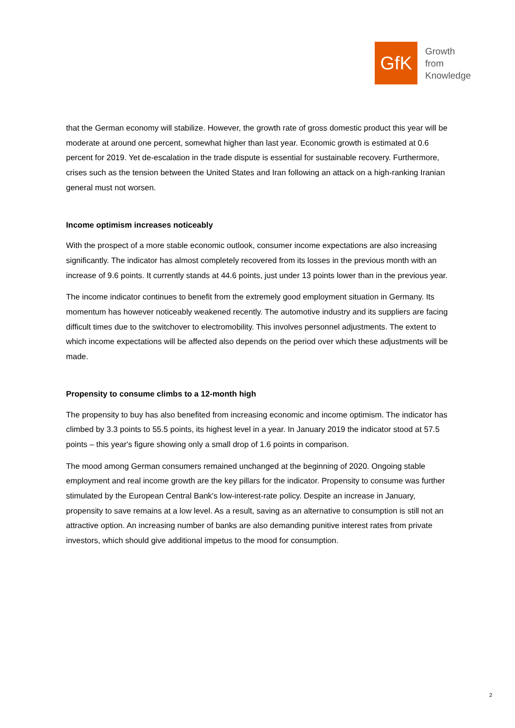GfK
Growth
from
Knowledge
that the German economy will stabilize. However, the growth rate of gross domestic product this year will be moderate at around one percent, somewhat higher than last year. Economic growth is estimated at 0.6 percent for 2019. Yet de-escalation in the trade dispute is essential for sustainable recovery. Furthermore, crises such as the tension between the United States and Iran following an attack on a high-ranking Iranian general must not worsen.
Income optimism increases noticeably
With the prospect of a more stable economic outlook, consumer income expectations are also increasing significantly. The indicator has almost completely recovered from its losses in the previous month with an increase of 9.6 points. It currently stands at 44.6 points, just under 13 points lower than in the previous year.
The income indicator continues to benefit from the extremely good employment situation in Germany. Its momentum has however noticeably weakened recently. The automotive industry and its suppliers are facing difficult times due to the switchover to electromobility. This involves personnel adjustments. The extent to which income expectations will be affected also depends on the period over which these adjustments will be made.
Propensity to consume climbs to a 12-month high
The propensity to buy has also benefited from increasing economic and income optimism. The indicator has climbed by 3.3 points to 55.5 points, its highest level in a year. In January 2019 the indicator stood at 57.5 points – this year's figure showing only a small drop of 1.6 points in comparison.
The mood among German consumers remained unchanged at the beginning of 2020. Ongoing stable employment and real income growth are the key pillars for the indicator. Propensity to consume was further stimulated by the European Central Bank's low-interest-rate policy. Despite an increase in January, propensity to save remains at a low level. As a result, saving as an alternative to consumption is still not an attractive option. An increasing number of banks are also demanding punitive interest rates from private investors, which should give additional impetus to the mood for consumption.
2